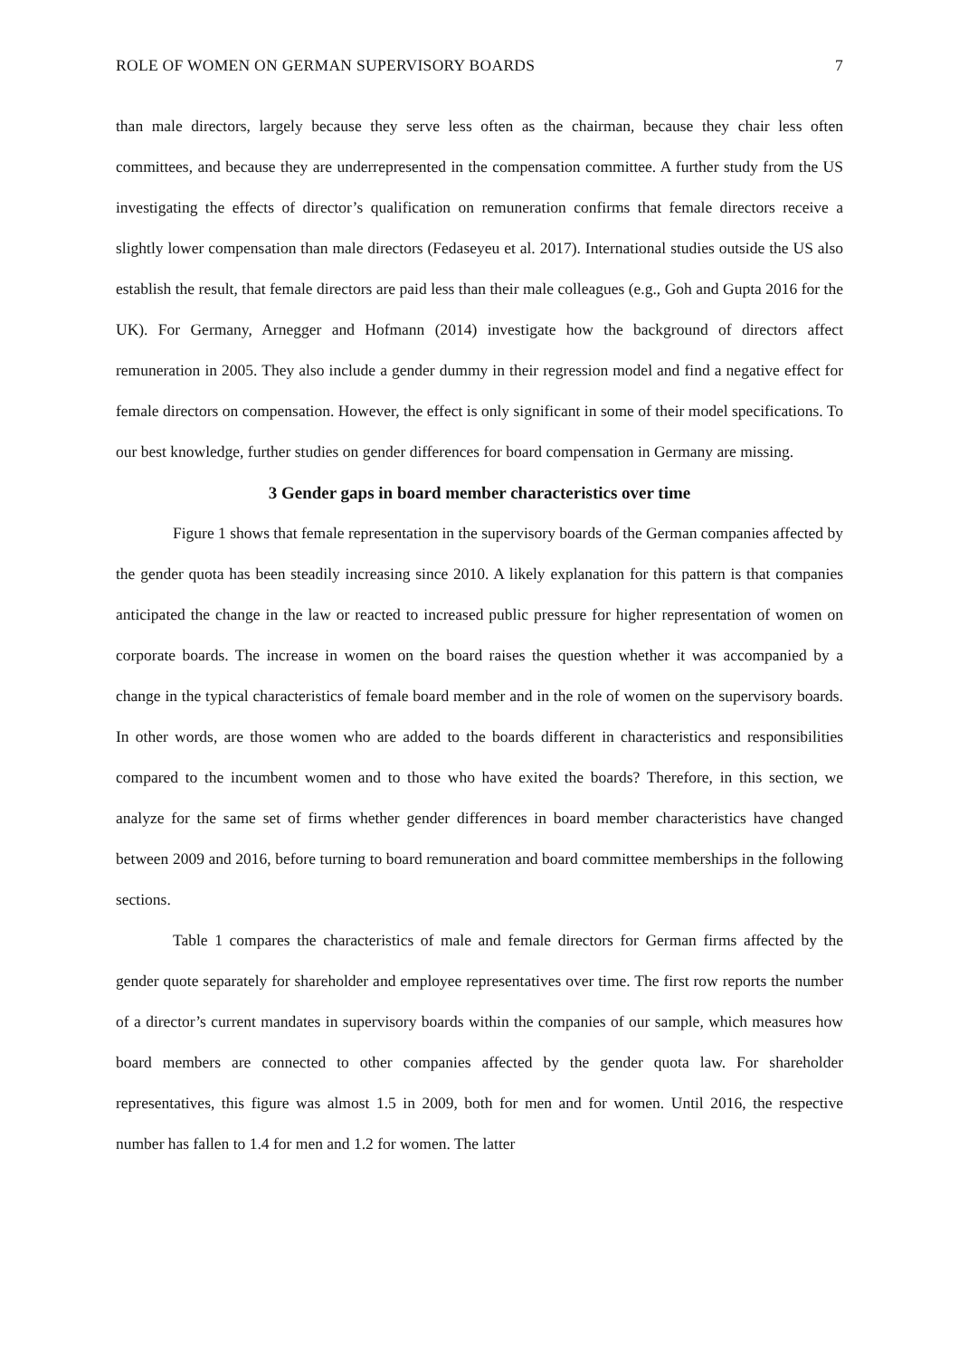ROLE OF WOMEN ON GERMAN SUPERVISORY BOARDS 7
than male directors, largely because they serve less often as the chairman, because they chair less often committees, and because they are underrepresented in the compensation committee. A further study from the US investigating the effects of director’s qualification on remuneration confirms that female directors receive a slightly lower compensation than male directors (Fedaseyeu et al. 2017). International studies outside the US also establish the result, that female directors are paid less than their male colleagues (e.g., Goh and Gupta 2016 for the UK). For Germany, Arnegger and Hofmann (2014) investigate how the background of directors affect remuneration in 2005. They also include a gender dummy in their regression model and find a negative effect for female directors on compensation. However, the effect is only significant in some of their model specifications. To our best knowledge, further studies on gender differences for board compensation in Germany are missing.
3 Gender gaps in board member characteristics over time
Figure 1 shows that female representation in the supervisory boards of the German companies affected by the gender quota has been steadily increasing since 2010. A likely explanation for this pattern is that companies anticipated the change in the law or reacted to increased public pressure for higher representation of women on corporate boards. The increase in women on the board raises the question whether it was accompanied by a change in the typical characteristics of female board member and in the role of women on the supervisory boards. In other words, are those women who are added to the boards different in characteristics and responsibilities compared to the incumbent women and to those who have exited the boards? Therefore, in this section, we analyze for the same set of firms whether gender differences in board member characteristics have changed between 2009 and 2016, before turning to board remuneration and board committee memberships in the following sections.
Table 1 compares the characteristics of male and female directors for German firms affected by the gender quote separately for shareholder and employee representatives over time. The first row reports the number of a director’s current mandates in supervisory boards within the companies of our sample, which measures how board members are connected to other companies affected by the gender quota law. For shareholder representatives, this figure was almost 1.5 in 2009, both for men and for women. Until 2016, the respective number has fallen to 1.4 for men and 1.2 for women. The latter